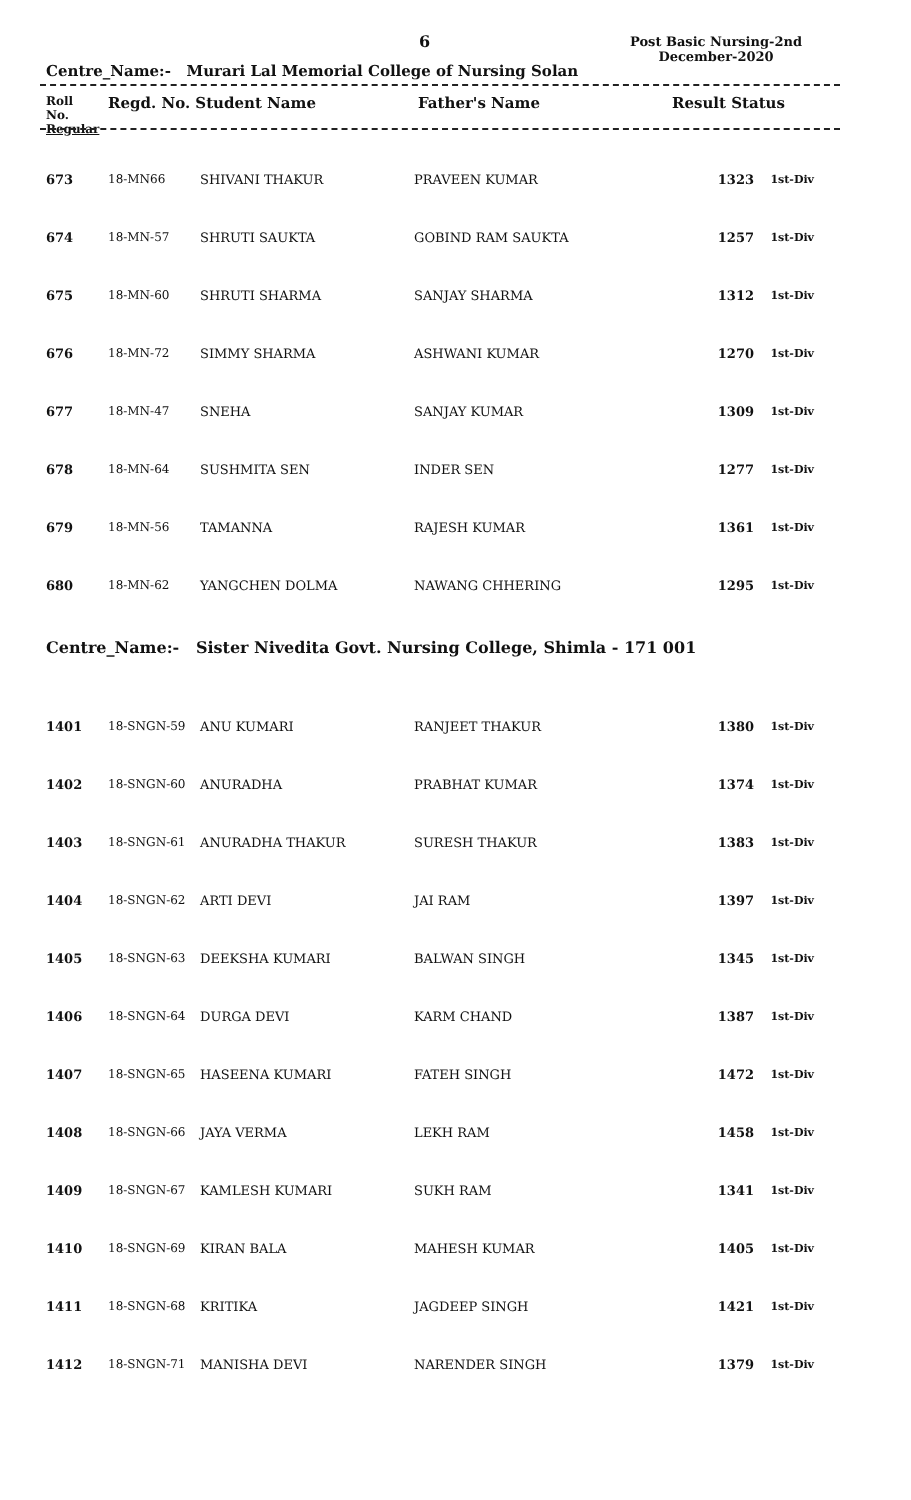6
Post Basic Nursing-2nd
December-2020
Centre_Name:- Murari Lal Memorial College of Nursing Solan
Roll
No.
Regular
Regd. No. Student Name Father's Name Result Status
| 673 | 18-MN66 | SHIVANI THAKUR | PRAVEEN KUMAR | 1323 | 1st-Div |
| 674 | 18-MN-57 | SHRUTI SAUKTA | GOBIND RAM SAUKTA | 1257 | 1st-Div |
| 675 | 18-MN-60 | SHRUTI SHARMA | SANJAY SHARMA | 1312 | 1st-Div |
| 676 | 18-MN-72 | SIMMY SHARMA | ASHWANI KUMAR | 1270 | 1st-Div |
| 677 | 18-MN-47 | SNEHA | SANJAY KUMAR | 1309 | 1st-Div |
| 678 | 18-MN-64 | SUSHMITA SEN | INDER SEN | 1277 | 1st-Div |
| 679 | 18-MN-56 | TAMANNA | RAJESH KUMAR | 1361 | 1st-Div |
| 680 | 18-MN-62 | YANGCHEN DOLMA | NAWANG CHHERING | 1295 | 1st-Div |
Centre_Name:- Sister Nivedita Govt. Nursing College, Shimla - 171 001
| 1401 | 18-SNGN-59 | ANU KUMARI | RANJEET THAKUR | 1380 | 1st-Div |
| 1402 | 18-SNGN-60 | ANURADHA | PRABHAT KUMAR | 1374 | 1st-Div |
| 1403 | 18-SNGN-61 | ANURADHA THAKUR | SURESH THAKUR | 1383 | 1st-Div |
| 1404 | 18-SNGN-62 | ARTI DEVI | JAI RAM | 1397 | 1st-Div |
| 1405 | 18-SNGN-63 | DEEKSHA KUMARI | BALWAN SINGH | 1345 | 1st-Div |
| 1406 | 18-SNGN-64 | DURGA DEVI | KARM CHAND | 1387 | 1st-Div |
| 1407 | 18-SNGN-65 | HASEENA KUMARI | FATEH SINGH | 1472 | 1st-Div |
| 1408 | 18-SNGN-66 | JAYA VERMA | LEKH RAM | 1458 | 1st-Div |
| 1409 | 18-SNGN-67 | KAMLESH KUMARI | SUKH RAM | 1341 | 1st-Div |
| 1410 | 18-SNGN-69 | KIRAN BALA | MAHESH KUMAR | 1405 | 1st-Div |
| 1411 | 18-SNGN-68 | KRITIKA | JAGDEEP SINGH | 1421 | 1st-Div |
| 1412 | 18-SNGN-71 | MANISHA DEVI | NARENDER SINGH | 1379 | 1st-Div |